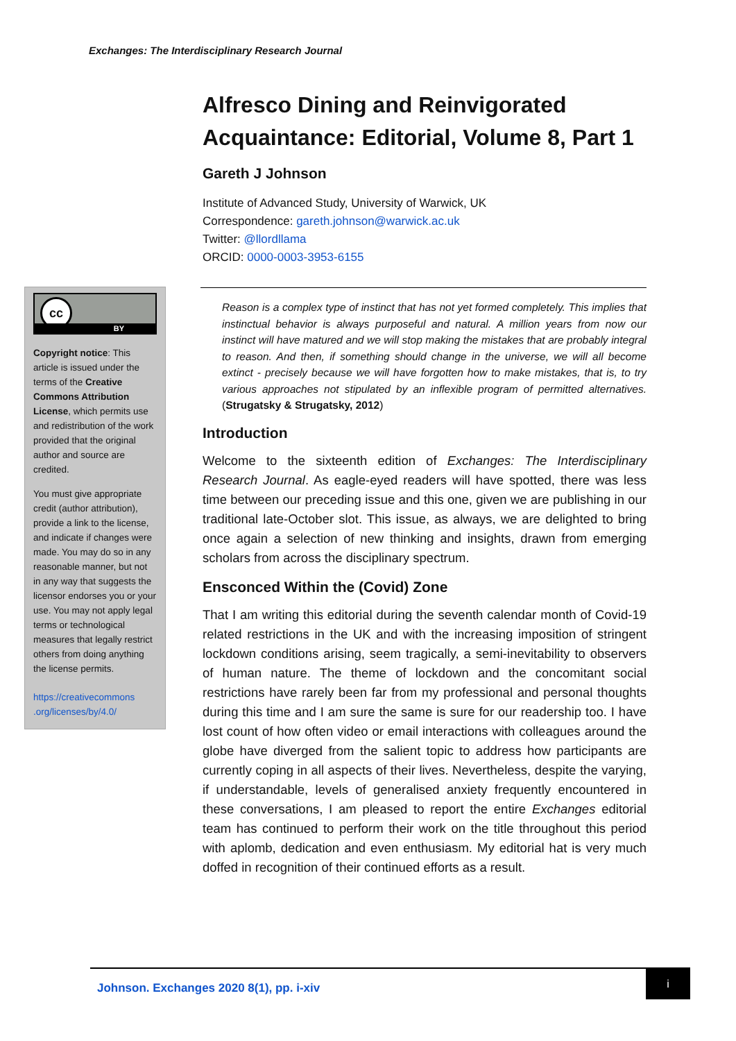Exchanges: The Interdisciplinary Research Journal
cc
BY
Copyright notice: This article is issued under the terms of the Creative Commons Attribution License, which permits use and redistribution of the work provided that the original author and source are credited.
You must give appropriate credit (author attribution), provide a link to the license, and indicate if changes were made. You may do so in any reasonable manner, but not in any way that suggests the licensor endorses you or your use. You may not apply legal terms or technological measures that legally restrict others from doing anything the license permits.
https://creativecommons .org/licenses/by/4.0/
Alfresco Dining and Reinvigorated Acquaintance: Editorial, Volume 8, Part 1
Gareth J Johnson
Institute of Advanced Study, University of Warwick, UK
Correspondence: gareth.johnson@warwick.ac.uk
Twitter: @llordllama
ORCID: 0000-0003-3953-6155
Reason is a complex type of instinct that has not yet formed completely. This implies that instinctual behavior is always purposeful and natural. A million years from now our instinct will have matured and we will stop making the mistakes that are probably integral to reason. And then, if something should change in the universe, we will all become extinct - precisely because we will have forgotten how to make mistakes, that is, to try various approaches not stipulated by an inflexible program of permitted alternatives. (Strugatsky & Strugatsky, 2012)
Introduction
Welcome to the sixteenth edition of Exchanges: The Interdisciplinary Research Journal. As eagle-eyed readers will have spotted, there was less time between our preceding issue and this one, given we are publishing in our traditional late-October slot. This issue, as always, we are delighted to bring once again a selection of new thinking and insights, drawn from emerging scholars from across the disciplinary spectrum.
Ensconced Within the (Covid) Zone
That I am writing this editorial during the seventh calendar month of Covid-19 related restrictions in the UK and with the increasing imposition of stringent lockdown conditions arising, seem tragically, a semi-inevitability to observers of human nature. The theme of lockdown and the concomitant social restrictions have rarely been far from my professional and personal thoughts during this time and I am sure the same is sure for our readership too. I have lost count of how often video or email interactions with colleagues around the globe have diverged from the salient topic to address how participants are currently coping in all aspects of their lives. Nevertheless, despite the varying, if understandable, levels of generalised anxiety frequently encountered in these conversations, I am pleased to report the entire Exchanges editorial team has continued to perform their work on the title throughout this period with aplomb, dedication and even enthusiasm. My editorial hat is very much doffed in recognition of their continued efforts as a result.
Johnson. Exchanges 2020 8(1), pp. i-xiv
i